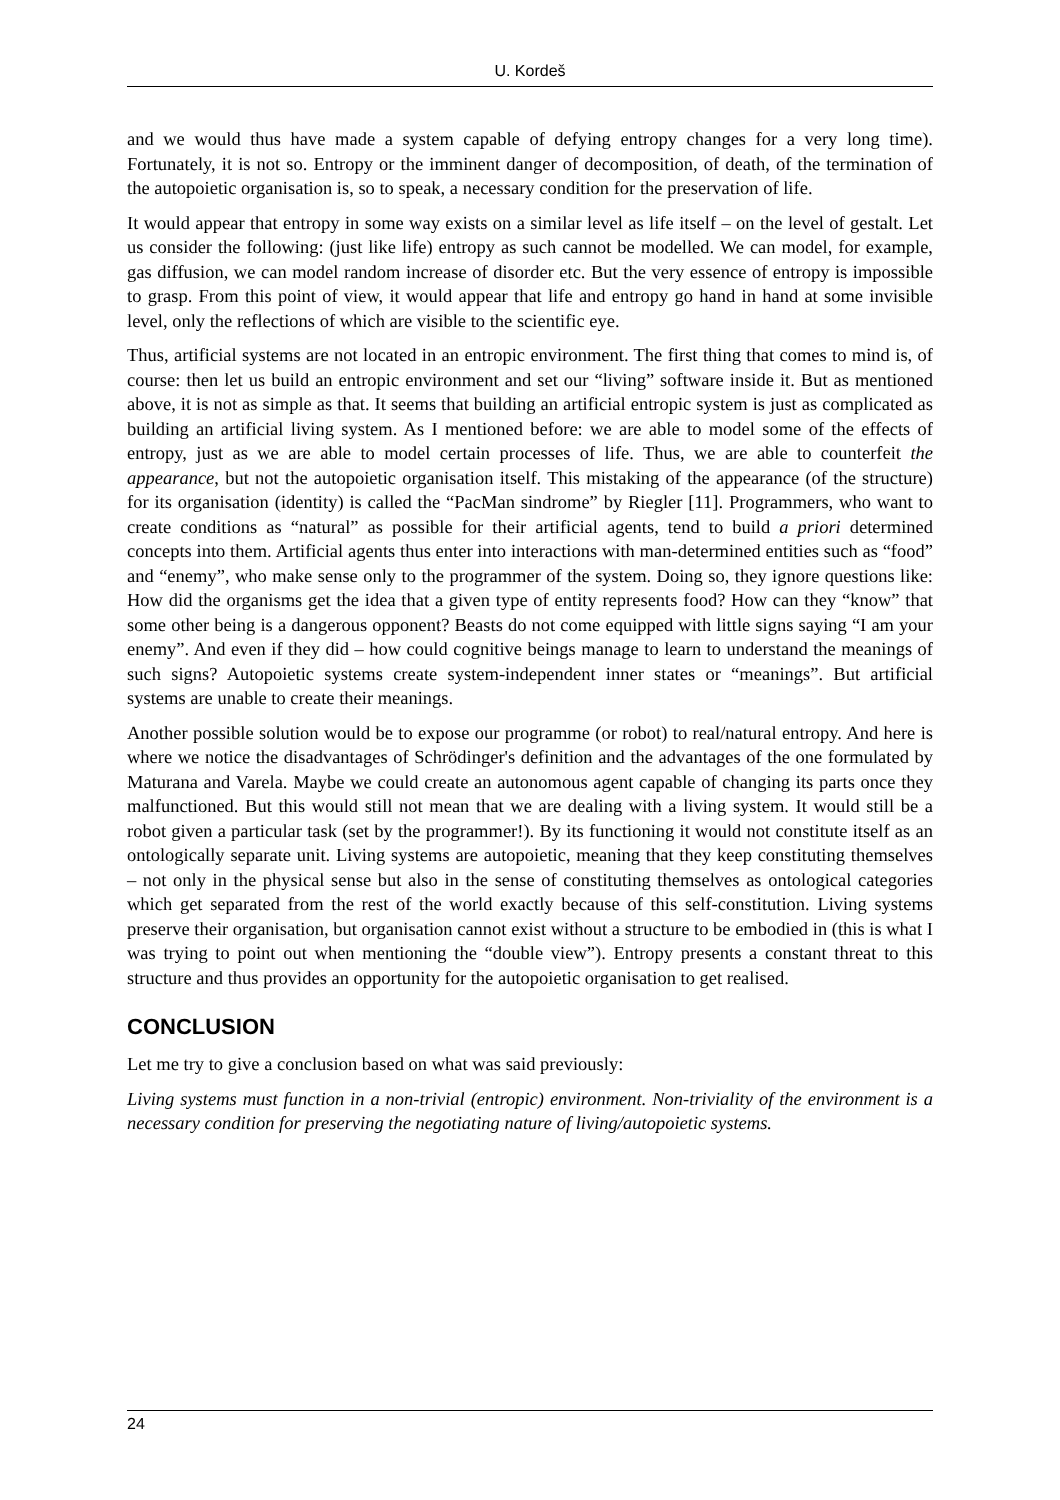U. Kordeš
and we would thus have made a system capable of defying entropy changes for a very long time). Fortunately, it is not so. Entropy or the imminent danger of decomposition, of death, of the termination of the autopoietic organisation is, so to speak, a necessary condition for the preservation of life.
It would appear that entropy in some way exists on a similar level as life itself – on the level of gestalt. Let us consider the following: (just like life) entropy as such cannot be modelled. We can model, for example, gas diffusion, we can model random increase of disorder etc. But the very essence of entropy is impossible to grasp. From this point of view, it would appear that life and entropy go hand in hand at some invisible level, only the reflections of which are visible to the scientific eye.
Thus, artificial systems are not located in an entropic environment. The first thing that comes to mind is, of course: then let us build an entropic environment and set our “living” software inside it. But as mentioned above, it is not as simple as that. It seems that building an artificial entropic system is just as complicated as building an artificial living system. As I mentioned before: we are able to model some of the effects of entropy, just as we are able to model certain processes of life. Thus, we are able to counterfeit the appearance, but not the autopoietic organisation itself. This mistaking of the appearance (of the structure) for its organisation (identity) is called the “PacMan sindrome” by Riegler [11]. Programmers, who want to create conditions as “natural” as possible for their artificial agents, tend to build a priori determined concepts into them. Artificial agents thus enter into interactions with man-determined entities such as “food” and “enemy”, who make sense only to the programmer of the system. Doing so, they ignore questions like: How did the organisms get the idea that a given type of entity represents food? How can they “know” that some other being is a dangerous opponent? Beasts do not come equipped with little signs saying “I am your enemy”. And even if they did – how could cognitive beings manage to learn to understand the meanings of such signs? Autopoietic systems create system-independent inner states or “meanings”. But artificial systems are unable to create their meanings.
Another possible solution would be to expose our programme (or robot) to real/natural entropy. And here is where we notice the disadvantages of Schrödinger's definition and the advantages of the one formulated by Maturana and Varela. Maybe we could create an autonomous agent capable of changing its parts once they malfunctioned. But this would still not mean that we are dealing with a living system. It would still be a robot given a particular task (set by the programmer!). By its functioning it would not constitute itself as an ontologically separate unit. Living systems are autopoietic, meaning that they keep constituting themselves – not only in the physical sense but also in the sense of constituting themselves as ontological categories which get separated from the rest of the world exactly because of this self-constitution. Living systems preserve their organisation, but organisation cannot exist without a structure to be embodied in (this is what I was trying to point out when mentioning the “double view”). Entropy presents a constant threat to this structure and thus provides an opportunity for the autopoietic organisation to get realised.
CONCLUSION
Let me try to give a conclusion based on what was said previously:
Living systems must function in a non-trivial (entropic) environment. Non-triviality of the environment is a necessary condition for preserving the negotiating nature of living/autopoietic systems.
24